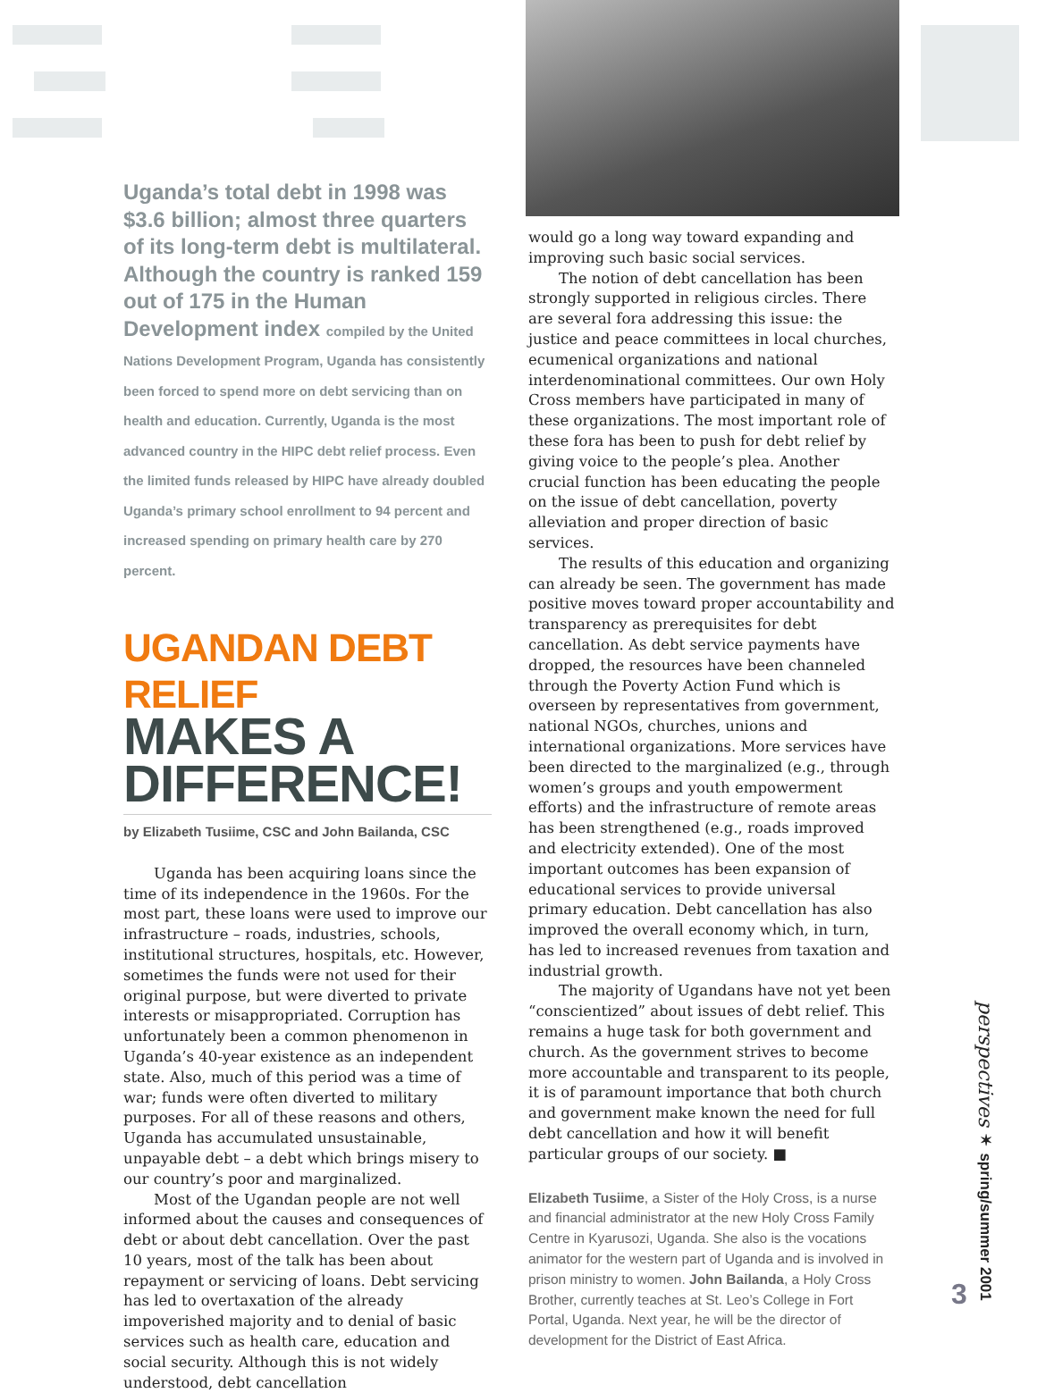Uganda’s total debt in 1998 was $3.6 billion; almost three quarters of its long-term debt is multilateral. Although the country is ranked 159 out of 175 in the Human Development index compiled by the United Nations Development Program, Uganda has consistently been forced to spend more on debt servicing than on health and education. Currently, Uganda is the most advanced country in the HIPC debt relief process. Even the limited funds released by HIPC have already doubled Uganda’s primary school enrollment to 94 percent and increased spending on primary health care by 270 percent.
UGANDAN DEBT RELIEF
MAKES A
DIFFERENCE!
by Elizabeth Tusiime, CSC and John Bailanda, CSC
Uganda has been acquiring loans since the time of its independence in the 1960s. For the most part, these loans were used to improve our infrastructure – roads, industries, schools, institutional structures, hospitals, etc. However, sometimes the funds were not used for their original purpose, but were diverted to private interests or misappropriated. Corruption has unfortunately been a common phenomenon in Uganda’s 40-year existence as an independent state. Also, much of this period was a time of war; funds were often diverted to military purposes. For all of these reasons and others, Uganda has accumulated unsustainable, unpayable debt – a debt which brings misery to our country’s poor and marginalized.
Most of the Ugandan people are not well informed about the causes and consequences of debt or about debt cancellation. Over the past 10 years, most of the talk has been about repayment or servicing of loans. Debt servicing has led to overtaxation of the already impoverished majority and to denial of basic services such as health care, education and social security. Although this is not widely understood, debt cancellation
would go a long way toward expanding and improving such basic social services.
The notion of debt cancellation has been strongly supported in religious circles. There are several fora addressing this issue: the justice and peace committees in local churches, ecumenical organizations and national interdenominational committees. Our own Holy Cross members have participated in many of these organizations. The most important role of these fora has been to push for debt relief by giving voice to the people’s plea. Another crucial function has been educating the people on the issue of debt cancellation, poverty alleviation and proper direction of basic services.
The results of this education and organizing can already be seen. The government has made positive moves toward proper accountability and transparency as prerequisites for debt cancellation. As debt service payments have dropped, the resources have been channeled through the Poverty Action Fund which is overseen by representatives from government, national NGOs, churches, unions and international organizations. More services have been directed to the marginalized (e.g., through women’s groups and youth empowerment efforts) and the infrastructure of remote areas has been strengthened (e.g., roads improved and electricity extended). One of the most important outcomes has been expansion of educational services to provide universal primary education. Debt cancellation has also improved the overall economy which, in turn, has led to increased revenues from taxation and industrial growth.
The majority of Ugandans have not yet been “conscientized” about issues of debt relief. This remains a huge task for both government and church. As the government strives to become more accountable and transparent to its people, it is of paramount importance that both church and government make known the need for full debt cancellation and how it will benefit particular groups of our society. ■
Elizabeth Tusiime, a Sister of the Holy Cross, is a nurse and financial administrator at the new Holy Cross Family Centre in Kyarusozi, Uganda. She also is the vocations animator for the western part of Uganda and is involved in prison ministry to women. John Bailanda, a Holy Cross Brother, currently teaches at St. Leo’s College in Fort Portal, Uganda. Next year, he will be the director of development for the District of East Africa.
perspectives ✶ spring/summer 2001
3